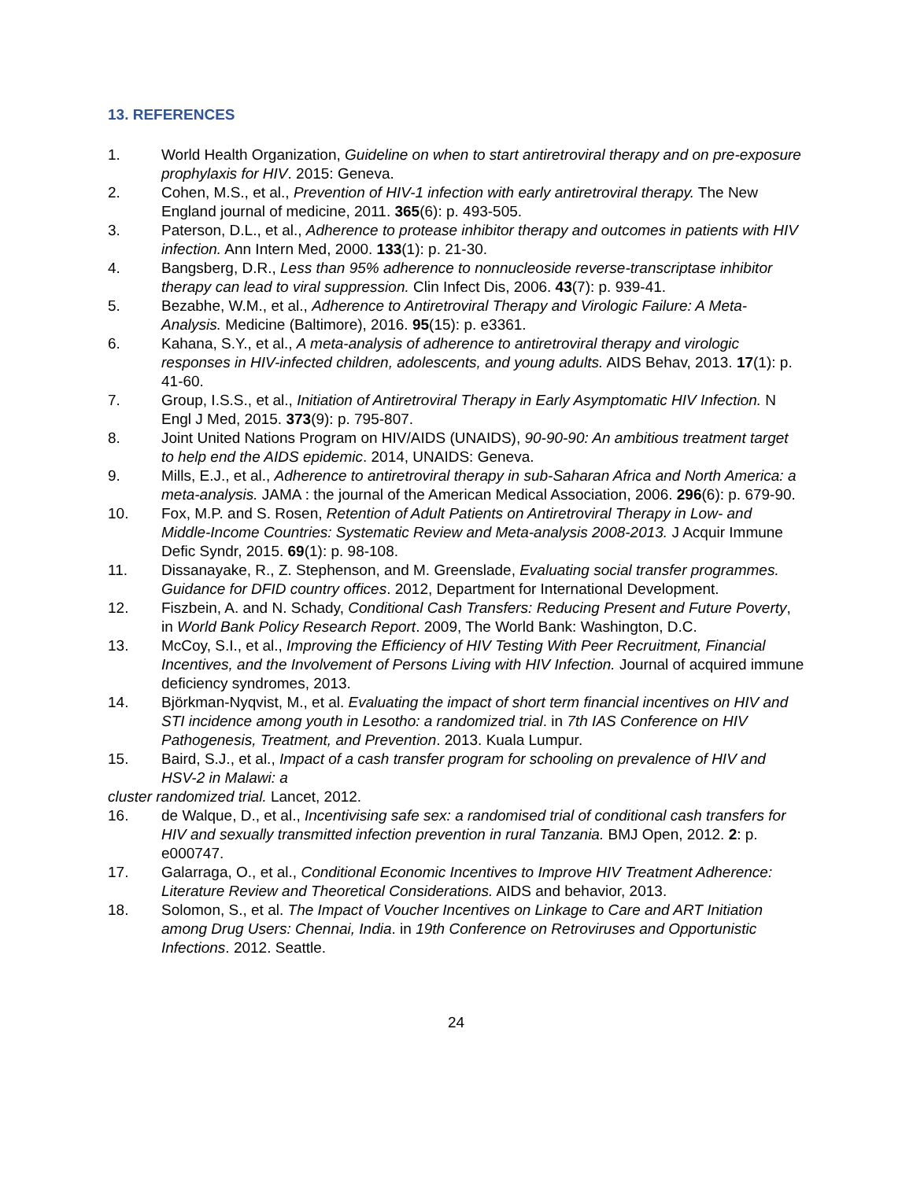13. REFERENCES
1. World Health Organization, Guideline on when to start antiretroviral therapy and on pre-exposure prophylaxis for HIV. 2015: Geneva.
2. Cohen, M.S., et al., Prevention of HIV-1 infection with early antiretroviral therapy. The New England journal of medicine, 2011. 365(6): p. 493-505.
3. Paterson, D.L., et al., Adherence to protease inhibitor therapy and outcomes in patients with HIV infection. Ann Intern Med, 2000. 133(1): p. 21-30.
4. Bangsberg, D.R., Less than 95% adherence to nonnucleoside reverse-transcriptase inhibitor therapy can lead to viral suppression. Clin Infect Dis, 2006. 43(7): p. 939-41.
5. Bezabhe, W.M., et al., Adherence to Antiretroviral Therapy and Virologic Failure: A Meta-Analysis. Medicine (Baltimore), 2016. 95(15): p. e3361.
6. Kahana, S.Y., et al., A meta-analysis of adherence to antiretroviral therapy and virologic responses in HIV-infected children, adolescents, and young adults. AIDS Behav, 2013. 17(1): p. 41-60.
7. Group, I.S.S., et al., Initiation of Antiretroviral Therapy in Early Asymptomatic HIV Infection. N Engl J Med, 2015. 373(9): p. 795-807.
8. Joint United Nations Program on HIV/AIDS (UNAIDS), 90-90-90: An ambitious treatment target to help end the AIDS epidemic. 2014, UNAIDS: Geneva.
9. Mills, E.J., et al., Adherence to antiretroviral therapy in sub-Saharan Africa and North America: a meta-analysis. JAMA : the journal of the American Medical Association, 2006. 296(6): p. 679-90.
10. Fox, M.P. and S. Rosen, Retention of Adult Patients on Antiretroviral Therapy in Low- and Middle-Income Countries: Systematic Review and Meta-analysis 2008-2013. J Acquir Immune Defic Syndr, 2015. 69(1): p. 98-108.
11. Dissanayake, R., Z. Stephenson, and M. Greenslade, Evaluating social transfer programmes. Guidance for DFID country offices. 2012, Department for International Development.
12. Fiszbein, A. and N. Schady, Conditional Cash Transfers: Reducing Present and Future Poverty, in World Bank Policy Research Report. 2009, The World Bank: Washington, D.C.
13. McCoy, S.I., et al., Improving the Efficiency of HIV Testing With Peer Recruitment, Financial Incentives, and the Involvement of Persons Living with HIV Infection. Journal of acquired immune deficiency syndromes, 2013.
14. Björkman-Nyqvist, M., et al. Evaluating the impact of short term financial incentives on HIV and STI incidence among youth in Lesotho: a randomized trial. in 7th IAS Conference on HIV Pathogenesis, Treatment, and Prevention. 2013. Kuala Lumpur.
15. Baird, S.J., et al., Impact of a cash transfer program for schooling on prevalence of HIV and HSV-2 in Malawi: a
cluster randomized trial. Lancet, 2012.
16. de Walque, D., et al., Incentivising safe sex: a randomised trial of conditional cash transfers for HIV and sexually transmitted infection prevention in rural Tanzania. BMJ Open, 2012. 2: p. e000747.
17. Galarraga, O., et al., Conditional Economic Incentives to Improve HIV Treatment Adherence: Literature Review and Theoretical Considerations. AIDS and behavior, 2013.
18. Solomon, S., et al. The Impact of Voucher Incentives on Linkage to Care and ART Initiation among Drug Users: Chennai, India. in 19th Conference on Retroviruses and Opportunistic Infections. 2012. Seattle.
24